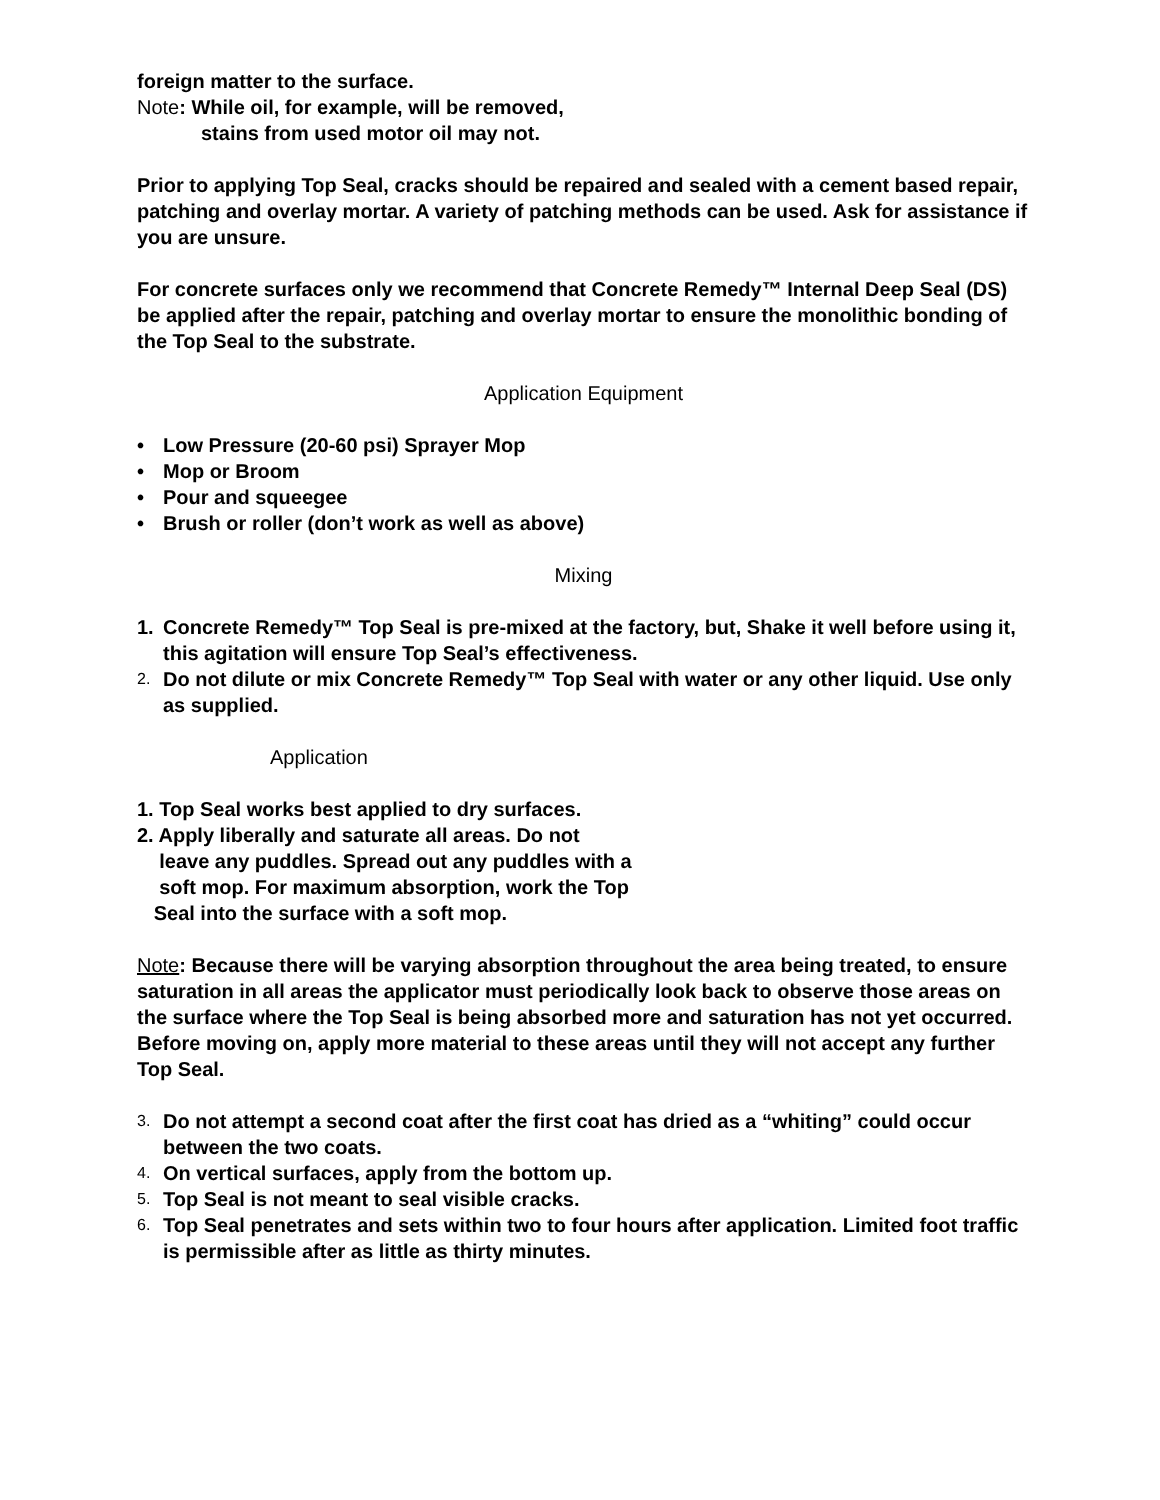foreign matter to the surface.
Note: While oil, for example, will be removed,
stains from used motor oil may not.
Prior to applying Top Seal, cracks should be repaired and sealed with a cement based repair, patching and overlay mortar. A variety of patching methods can be used. Ask for assistance if you are unsure.
For concrete surfaces only we recommend that Concrete Remedy™ Internal Deep Seal (DS) be applied after the repair, patching and overlay mortar to ensure the monolithic bonding of the Top Seal to the substrate.
Application Equipment
• Low Pressure (20-60 psi) Sprayer Mop
• Mop or Broom
• Pour and squeegee
• Brush or roller (don’t work as well as above)
Mixing
1. Concrete Remedy™ Top Seal is pre-mixed at the factory, but, Shake it well before using it, this agitation will ensure Top Seal’s effectiveness.
2. Do not dilute or mix Concrete Remedy™ Top Seal with water or any other liquid. Use only as supplied.
Application
1. Top Seal works best applied to dry surfaces.
2. Apply liberally and saturate all areas. Do not
leave any puddles. Spread out any puddles with a
soft mop. For maximum absorption, work the Top
Seal into the surface with a soft mop.
Note: Because there will be varying absorption throughout the area being treated, to ensure saturation in all areas the applicator must periodically look back to observe those areas on the surface where the Top Seal is being absorbed more and saturation has not yet occurred. Before moving on, apply more material to these areas until they will not accept any further Top Seal.
3. Do not attempt a second coat after the first coat has dried as a “whiting” could occur between the two coats.
4. On vertical surfaces, apply from the bottom up.
5. Top Seal is not meant to seal visible cracks.
6. Top Seal penetrates and sets within two to four hours after application. Limited foot traffic is permissible after as little as thirty minutes.